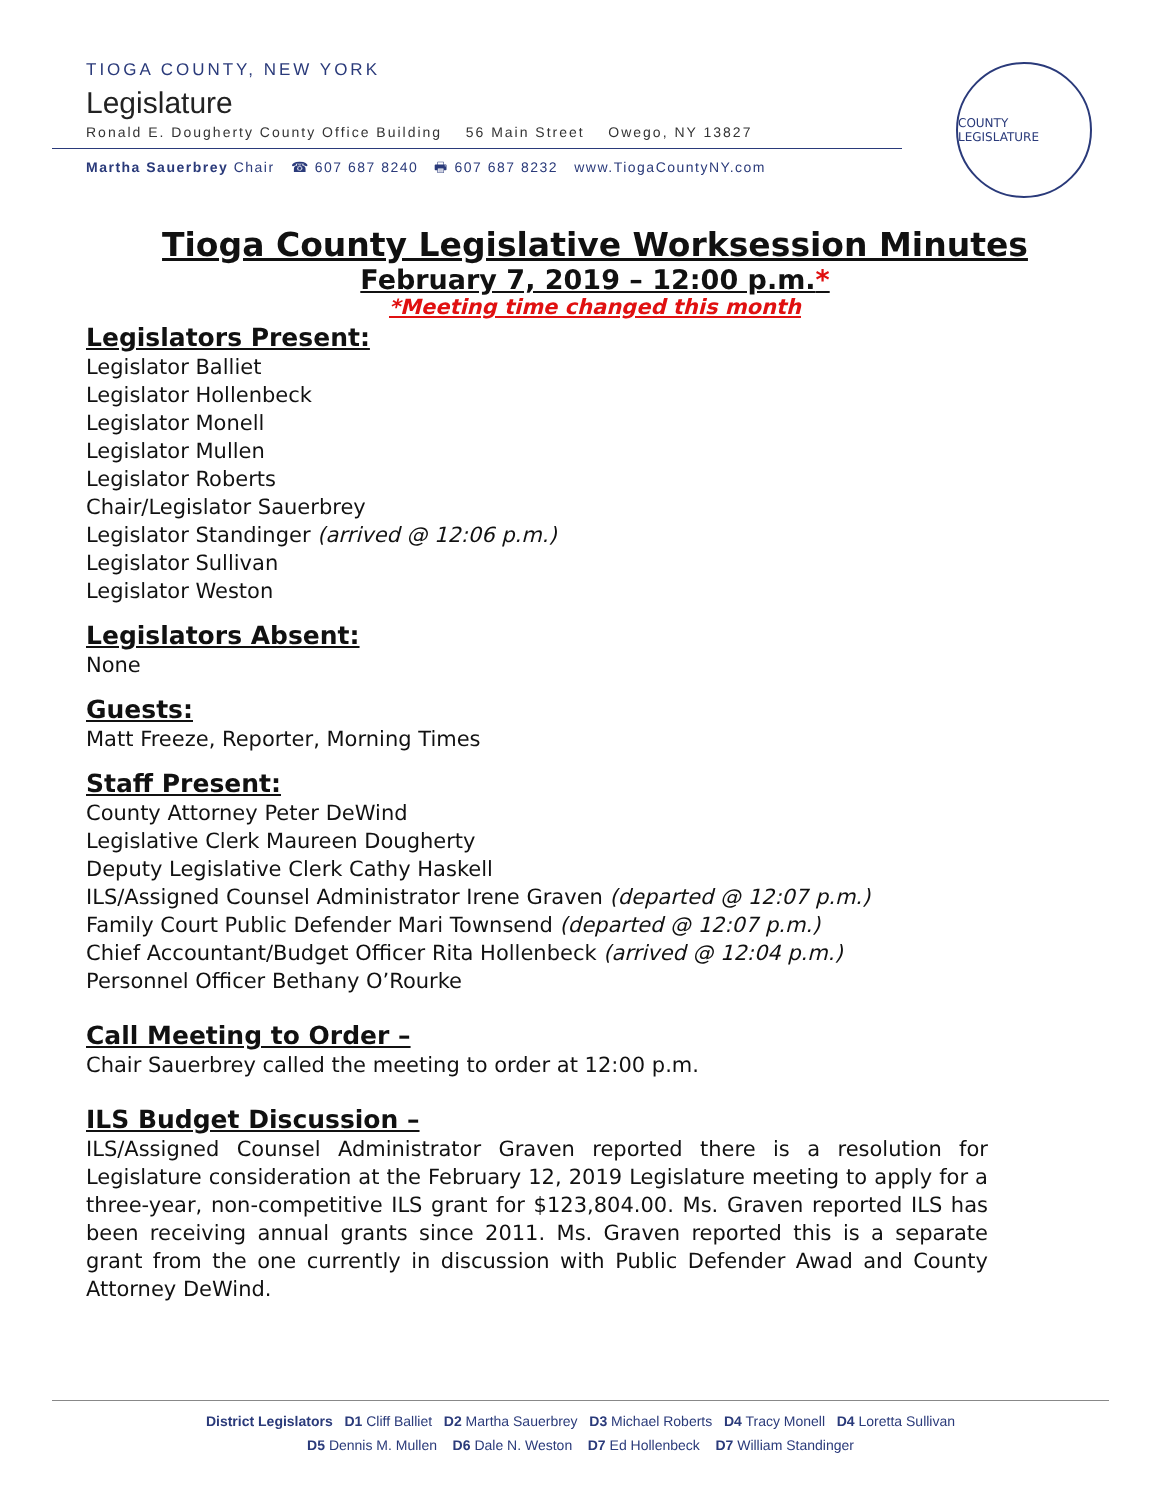TIOGA COUNTY, NEW YORK
Legislature
Ronald E. Dougherty County Office Building 56 Main Street Owego, NY 13827
Martha Sauerbrey Chair ☎ 607 687 8240 🖶 607 687 8232 www.TiogaCountyNY.com
COUNTY LEGISLATURE
Tioga County Legislative Worksession Minutes
February 7, 2019 – 12:00 p.m.*
*Meeting time changed this month
Legislators Present:
Legislator Balliet
Legislator Hollenbeck
Legislator Monell
Legislator Mullen
Legislator Roberts
Chair/Legislator Sauerbrey
Legislator Standinger (arrived @ 12:06 p.m.)
Legislator Sullivan
Legislator Weston
Legislators Absent:
None
Guests:
Matt Freeze, Reporter, Morning Times
Staff Present:
County Attorney Peter DeWind
Legislative Clerk Maureen Dougherty
Deputy Legislative Clerk Cathy Haskell
ILS/Assigned Counsel Administrator Irene Graven (departed @ 12:07 p.m.)
Family Court Public Defender Mari Townsend (departed @ 12:07 p.m.)
Chief Accountant/Budget Officer Rita Hollenbeck (arrived @ 12:04 p.m.)
Personnel Officer Bethany O’Rourke
Call Meeting to Order –
Chair Sauerbrey called the meeting to order at 12:00 p.m.
ILS Budget Discussion –
ILS/Assigned Counsel Administrator Graven reported there is a resolution for Legislature consideration at the February 12, 2019 Legislature meeting to apply for a three-year, non-competitive ILS grant for $123,804.00. Ms. Graven reported ILS has been receiving annual grants since 2011. Ms. Graven reported this is a separate grant from the one currently in discussion with Public Defender Awad and County Attorney DeWind.
District Legislators D1 Cliff Balliet D2 Martha Sauerbrey D3 Michael Roberts D4 Tracy Monell D4 Loretta Sullivan
D5 Dennis M. Mullen D6 Dale N. Weston D7 Ed Hollenbeck D7 William Standinger